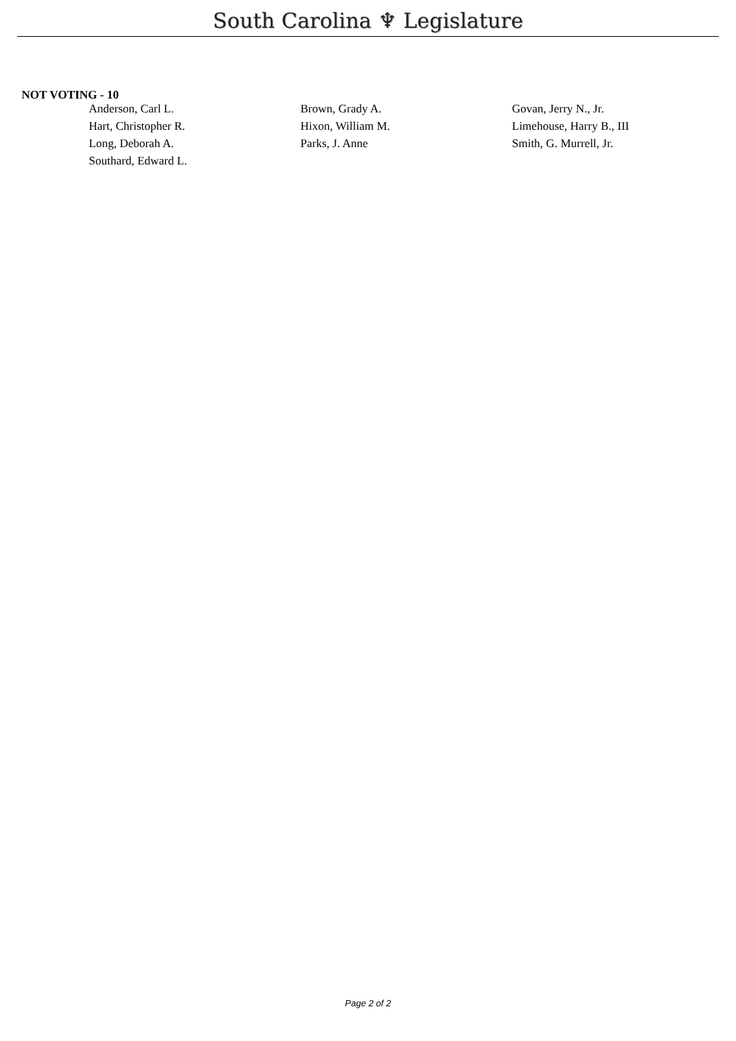South Carolina ♆ Legislature
NOT VOTING - 10
| Anderson, Carl L. | Brown, Grady A. | Govan, Jerry N., Jr. |
| Hart, Christopher R. | Hixon, William M. | Limehouse, Harry B., III |
| Long, Deborah A. | Parks, J. Anne | Smith, G. Murrell, Jr. |
| Southard, Edward L. | | |
Page 2 of 2